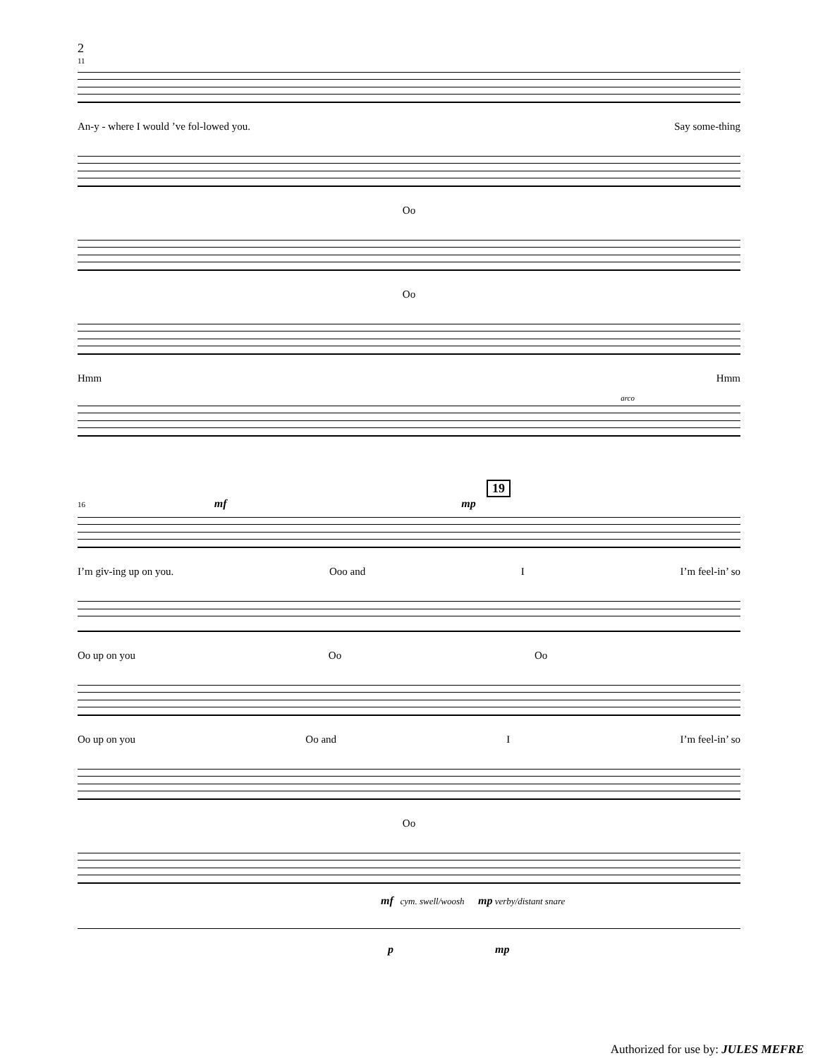2
11
An-y - where I would ’ve fol-lowed you. Say some-thing
Oo
Oo
Hmm Hmm
arco
19
16 mf mp
I’m giv-ing up on you. Ooo and I I’m feel-in’ so
Oo up on you Oo Oo
Oo up on you Oo and I I’m feel-in’ so
Oo
mf cym. swell/woosh mp verby/distant snare
p mp
Authorized for use by: JULES MEFRE